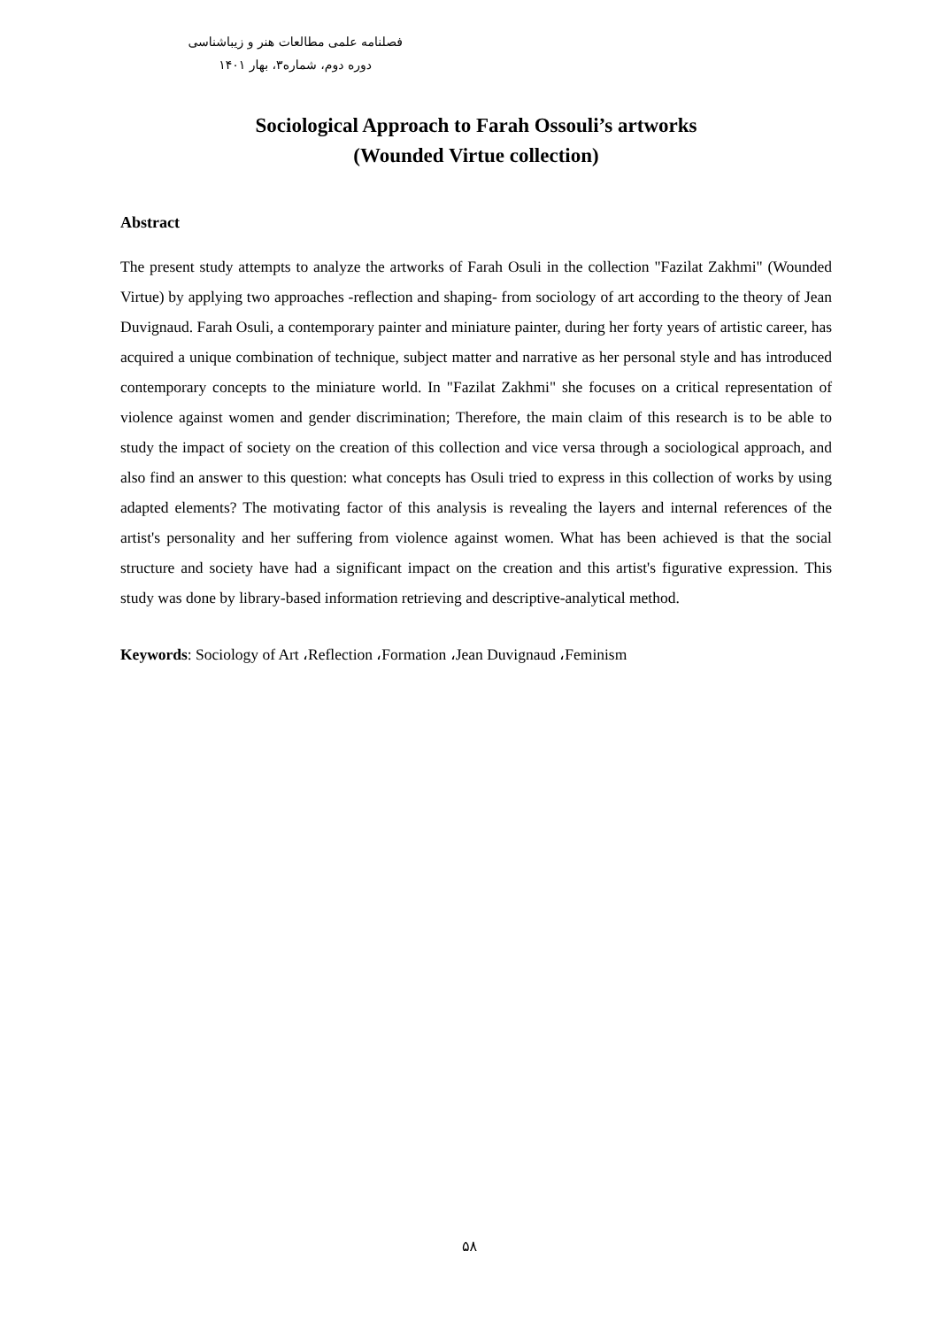فصلنامه علمی مطالعات هنر و زیباشناسی
دوره دوم، شماره۳، بهار ۱۴۰۱
Sociological Approach to Farah Ossouli’s artworks
(Wounded Virtue collection)
Abstract
The present study attempts to analyze the artworks of Farah Osuli in the collection "Fazilat Zakhmi" (Wounded Virtue) by applying two approaches -reflection and shaping- from sociology of art according to the theory of Jean Duvignaud. Farah Osuli, a contemporary painter and miniature painter, during her forty years of artistic career, has acquired a unique combination of technique, subject matter and narrative as her personal style and has introduced contemporary concepts to the miniature world. In "Fazilat Zakhmi" she focuses on a critical representation of violence against women and gender discrimination; Therefore, the main claim of this research is to be able to study the impact of society on the creation of this collection and vice versa through a sociological approach, and also find an answer to this question: what concepts has Osuli tried to express in this collection of works by using adapted elements? The motivating factor of this analysis is revealing the layers and internal references of the artist's personality and her suffering from violence against women. What has been achieved is that the social structure and society have had a significant impact on the creation and this artist's figurative expression. This study was done by library-based information retrieving and descriptive-analytical method.
Keywords: Sociology of Art ،Reflection ،Formation ،Jean Duvignaud ،Feminism
۵۸